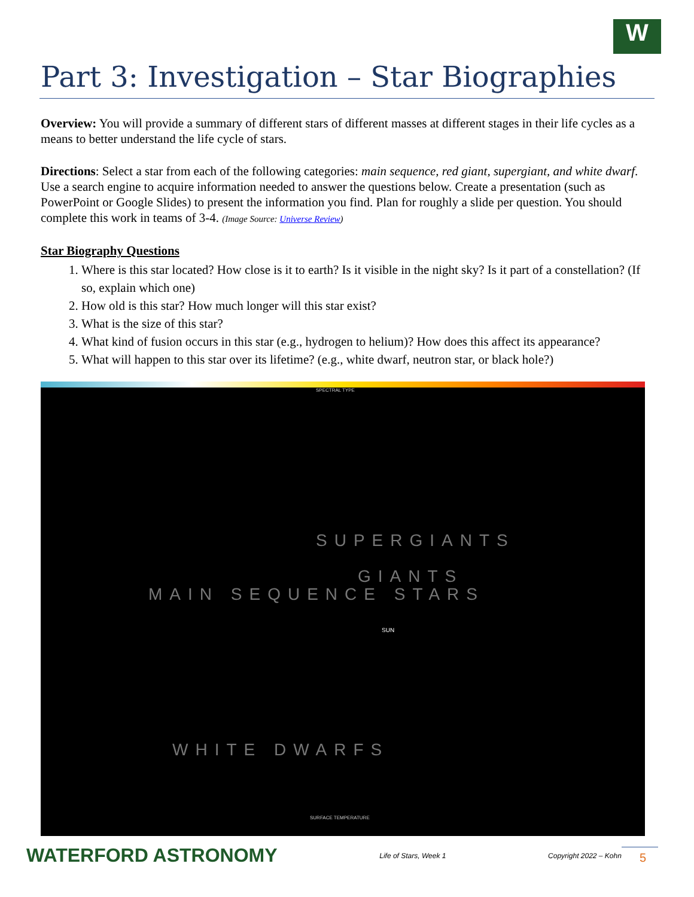W
Part 3: Investigation – Star Biographies
Overview: You will provide a summary of different stars of different masses at different stages in their life cycles as a means to better understand the life cycle of stars.
Directions: Select a star from each of the following categories: main sequence, red giant, supergiant, and white dwarf. Use a search engine to acquire information needed to answer the questions below. Create a presentation (such as PowerPoint or Google Slides) to present the information you find. Plan for roughly a slide per question. You should complete this work in teams of 3-4. (Image Source: Universe Review)
Star Biography Questions
1. Where is this star located? How close is it to earth? Is it visible in the night sky? Is it part of a constellation? (If so, explain which one)
2. How old is this star? How much longer will this star exist?
3. What is the size of this star?
4. What kind of fusion occurs in this star (e.g., hydrogen to helium)? How does this affect its appearance?
5. What will happen to this star over its lifetime? (e.g., white dwarf, neutron star, or black hole?)
SPECTRAL TYPE
SUPERGIANTS
GIANTS
MAIN SEQUENCE STARS
WHITE DWARFS
SUN
SURFACE TEMPERATURE
WATERFORD ASTRONOMY
Life of Stars, Week 1 Copyright 2022 – Kohn 5